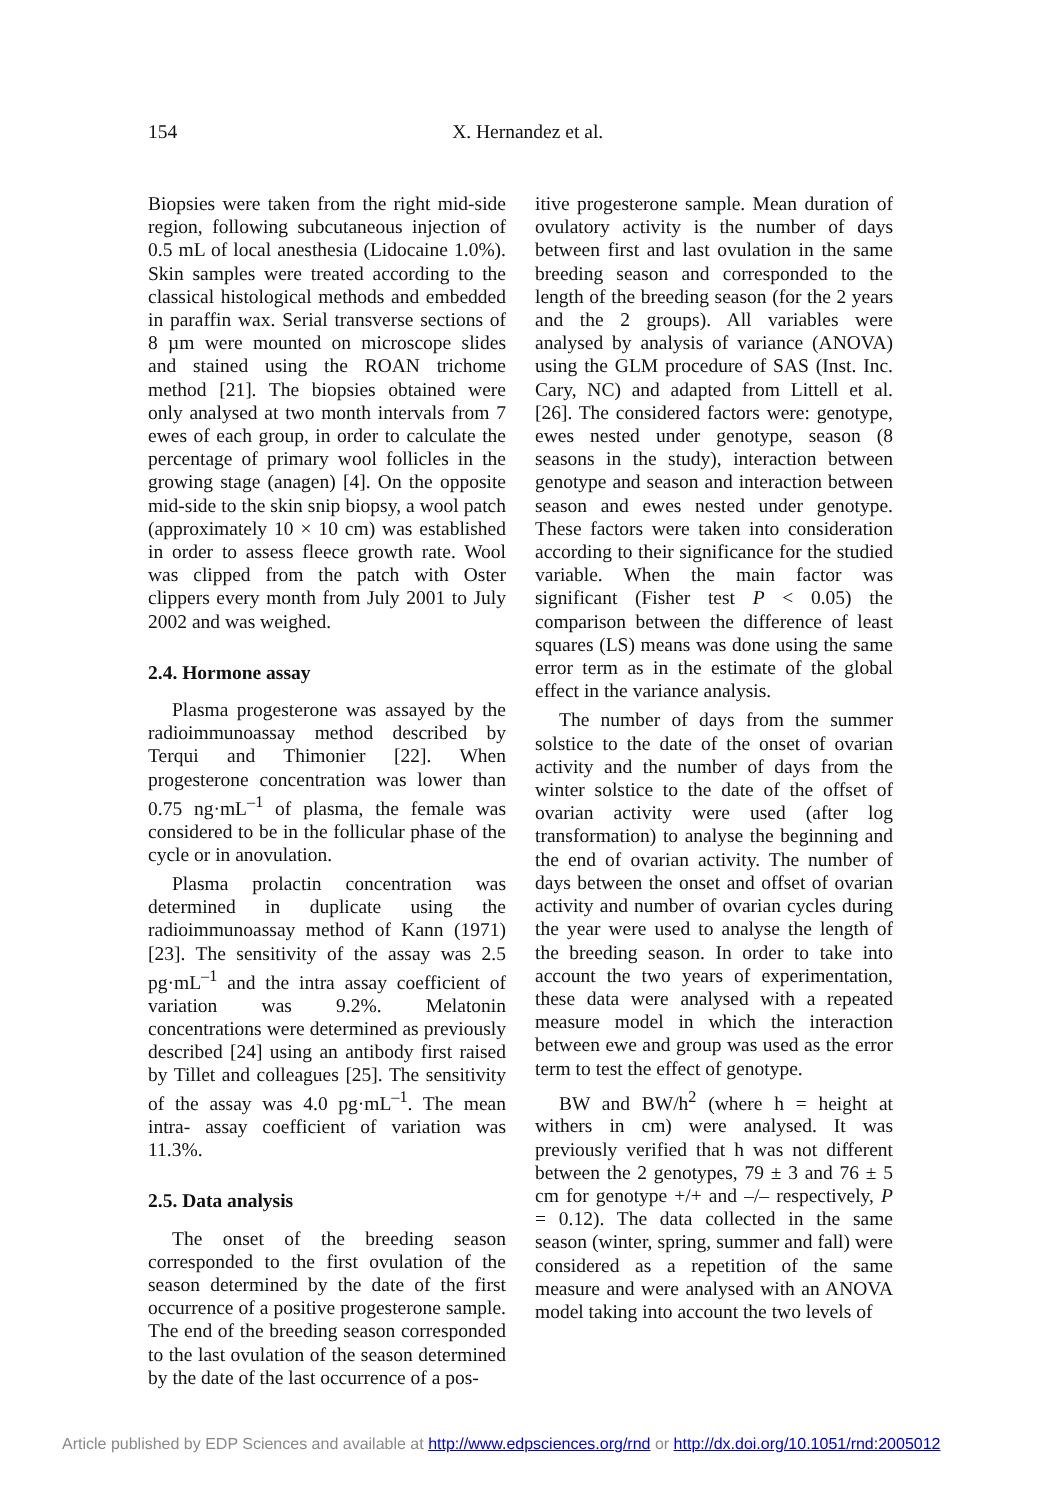154 X. Hernandez et al.
Biopsies were taken from the right mid-side region, following subcutaneous injection of 0.5 mL of local anesthesia (Lidocaine 1.0%). Skin samples were treated according to the classical histological methods and embedded in paraffin wax. Serial transverse sections of 8 µm were mounted on microscope slides and stained using the ROAN trichome method [21]. The biopsies obtained were only analysed at two month intervals from 7 ewes of each group, in order to calculate the percentage of primary wool follicles in the growing stage (anagen) [4]. On the opposite mid-side to the skin snip biopsy, a wool patch (approximately 10 × 10 cm) was established in order to assess fleece growth rate. Wool was clipped from the patch with Oster clippers every month from July 2001 to July 2002 and was weighed.
2.4. Hormone assay
Plasma progesterone was assayed by the radioimmunoassay method described by Terqui and Thimonier [22]. When progesterone concentration was lower than 0.75 ng·mL<sup>–1</sup> of plasma, the female was considered to be in the follicular phase of the cycle or in anovulation.
Plasma prolactin concentration was determined in duplicate using the radioimmunoassay method of Kann (1971) [23]. The sensitivity of the assay was 2.5 pg·mL<sup>–1</sup> and the intra assay coefficient of variation was 9.2%. Melatonin concentrations were determined as previously described [24] using an antibody first raised by Tillet and colleagues [25]. The sensitivity of the assay was 4.0 pg·mL<sup>–1</sup>. The mean intra- assay coefficient of variation was 11.3%.
2.5. Data analysis
The onset of the breeding season corresponded to the first ovulation of the season determined by the date of the first occurrence of a positive progesterone sample. The end of the breeding season corresponded to the last ovulation of the season determined by the date of the last occurrence of a pos-
itive progesterone sample. Mean duration of ovulatory activity is the number of days between first and last ovulation in the same breeding season and corresponded to the length of the breeding season (for the 2 years and the 2 groups). All variables were analysed by analysis of variance (ANOVA) using the GLM procedure of SAS (Inst. Inc. Cary, NC) and adapted from Littell et al. [26]. The considered factors were: genotype, ewes nested under genotype, season (8 seasons in the study), interaction between genotype and season and interaction between season and ewes nested under genotype. These factors were taken into consideration according to their significance for the studied variable. When the main factor was significant (Fisher test P < 0.05) the comparison between the difference of least squares (LS) means was done using the same error term as in the estimate of the global effect in the variance analysis.
The number of days from the summer solstice to the date of the onset of ovarian activity and the number of days from the winter solstice to the date of the offset of ovarian activity were used (after log transformation) to analyse the beginning and the end of ovarian activity. The number of days between the onset and offset of ovarian activity and number of ovarian cycles during the year were used to analyse the length of the breeding season. In order to take into account the two years of experimentation, these data were analysed with a repeated measure model in which the interaction between ewe and group was used as the error term to test the effect of genotype.
BW and BW/h<sup>2</sup> (where h = height at withers in cm) were analysed. It was previously verified that h was not different between the 2 genotypes, 79 ± 3 and 76 ± 5 cm for genotype +/+ and –/– respectively, P = 0.12). The data collected in the same season (winter, spring, summer and fall) were considered as a repetition of the same measure and were analysed with an ANOVA model taking into account the two levels of
Article published by EDP Sciences and available at http://www.edpsciences.org/rnd or http://dx.doi.org/10.1051/rnd:2005012